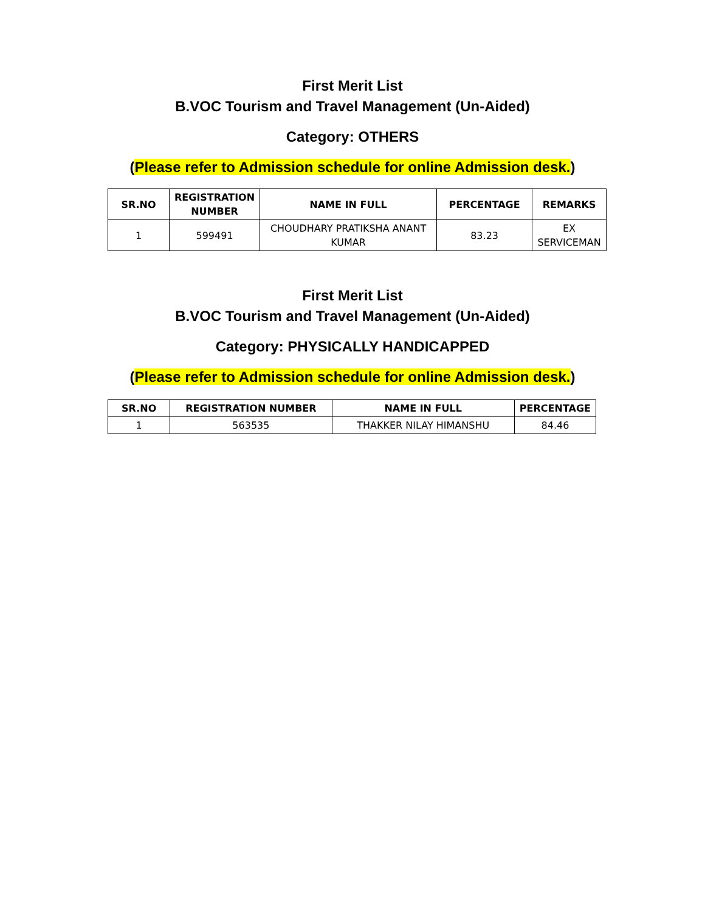First Merit List
B.VOC Tourism and Travel Management (Un-Aided)
Category: OTHERS
(Please refer to Admission schedule for online Admission desk.)
| SR.NO | REGISTRATION NUMBER | NAME IN FULL | PERCENTAGE | REMARKS |
| --- | --- | --- | --- | --- |
| 1 | 599491 | CHOUDHARY PRATIKSHA ANANT KUMAR | 83.23 | EX SERVICEMAN |
First Merit List
B.VOC Tourism and Travel Management (Un-Aided)
Category: PHYSICALLY HANDICAPPED
(Please refer to Admission schedule for online Admission desk.)
| SR.NO | REGISTRATION NUMBER | NAME IN FULL | PERCENTAGE |
| --- | --- | --- | --- |
| 1 | 563535 | THAKKER NILAY HIMANSHU | 84.46 |